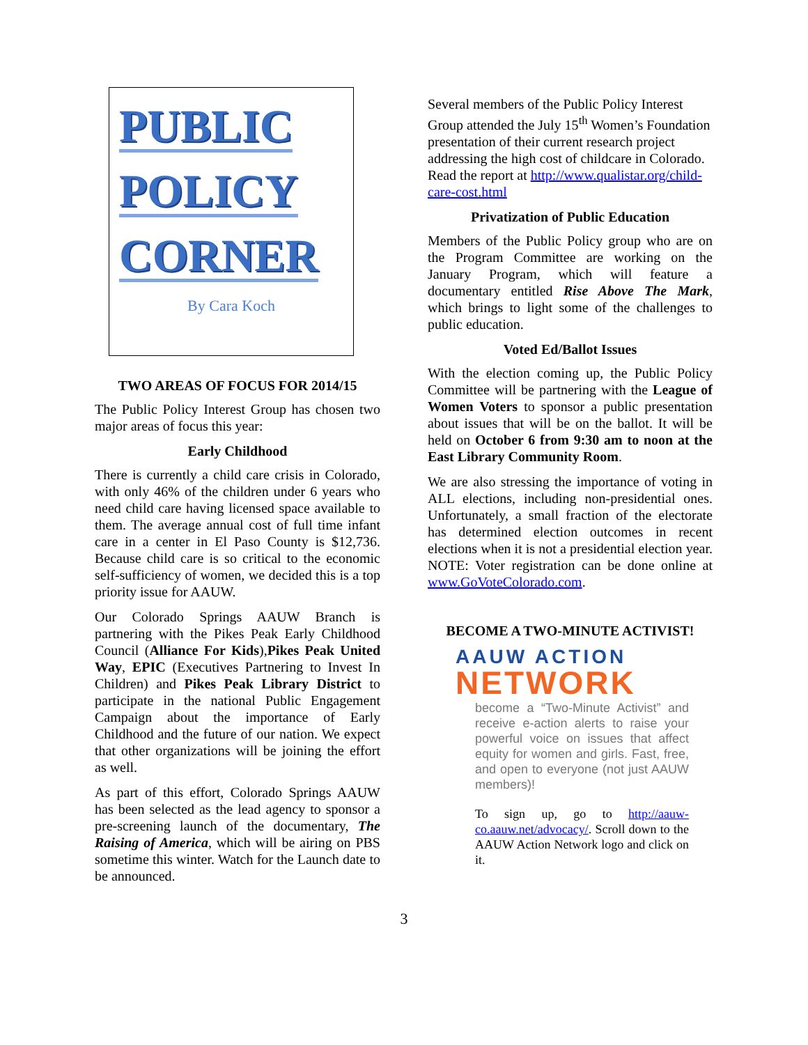PUBLIC
POLICY
CORNER
By Cara Koch
TWO AREAS OF FOCUS FOR 2014/15
The Public Policy Interest Group has chosen two major areas of focus this year:
Early Childhood
There is currently a child care crisis in Colorado, with only 46% of the children under 6 years who need child care having licensed space available to them. The average annual cost of full time infant care in a center in El Paso County is $12,736. Because child care is so critical to the economic self-sufficiency of women, we decided this is a top priority issue for AAUW.
Our Colorado Springs AAUW Branch is partnering with the Pikes Peak Early Childhood Council (Alliance For Kids),Pikes Peak United Way, EPIC (Executives Partnering to Invest In Children) and Pikes Peak Library District to participate in the national Public Engagement Campaign about the importance of Early Childhood and the future of our nation. We expect that other organizations will be joining the effort as well.
As part of this effort, Colorado Springs AAUW has been selected as the lead agency to sponsor a pre-screening launch of the documentary, The Raising of America, which will be airing on PBS sometime this winter. Watch for the Launch date to be announced.
Several members of the Public Policy Interest Group attended the July 15<sup>th</sup> Women’s Foundation presentation of their current research project addressing the high cost of childcare in Colorado. Read the report at http://www.qualistar.org/child-care-cost.html
Privatization of Public Education
Members of the Public Policy group who are on the Program Committee are working on the January Program, which will feature a documentary entitled Rise Above The Mark, which brings to light some of the challenges to public education.
Voted Ed/Ballot Issues
With the election coming up, the Public Policy Committee will be partnering with the League of Women Voters to sponsor a public presentation about issues that will be on the ballot. It will be held on October 6 from 9:30 am to noon at the East Library Community Room.
We are also stressing the importance of voting in ALL elections, including non-presidential ones. Unfortunately, a small fraction of the electorate has determined election outcomes in recent elections when it is not a presidential election year. NOTE: Voter registration can be done online at www.GoVoteColorado.com.
BECOME A TWO-MINUTE ACTIVIST!
AAUW ACTION
NETWORK
become a “Two-Minute Activist” and receive e-action alerts to raise your powerful voice on issues that affect equity for women and girls. Fast, free, and open to everyone (not just AAUW members)!
To sign up, go to http://aauw-co.aauw.net/advocacy/. Scroll down to the AAUW Action Network logo and click on it.
3